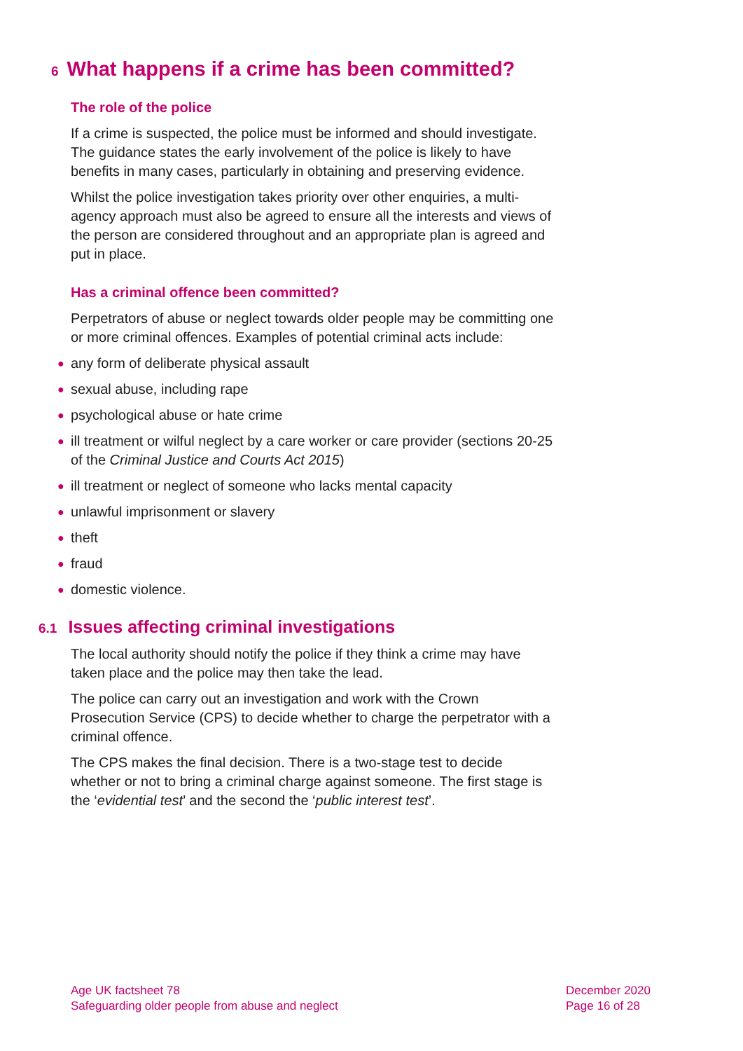6 What happens if a crime has been committed?
The role of the police
If a crime is suspected, the police must be informed and should investigate. The guidance states the early involvement of the police is likely to have benefits in many cases, particularly in obtaining and preserving evidence.
Whilst the police investigation takes priority over other enquiries, a multi-agency approach must also be agreed to ensure all the interests and views of the person are considered throughout and an appropriate plan is agreed and put in place.
Has a criminal offence been committed?
Perpetrators of abuse or neglect towards older people may be committing one or more criminal offences. Examples of potential criminal acts include:
● any form of deliberate physical assault
● sexual abuse, including rape
● psychological abuse or hate crime
● ill treatment or wilful neglect by a care worker or care provider (sections 20-25 of the Criminal Justice and Courts Act 2015)
● ill treatment or neglect of someone who lacks mental capacity
● unlawful imprisonment or slavery
● theft
● fraud
● domestic violence.
6.1 Issues affecting criminal investigations
The local authority should notify the police if they think a crime may have taken place and the police may then take the lead.
The police can carry out an investigation and work with the Crown Prosecution Service (CPS) to decide whether to charge the perpetrator with a criminal offence.
The CPS makes the final decision. There is a two-stage test to decide whether or not to bring a criminal charge against someone. The first stage is the ‘evidential test’ and the second the ‘public interest test’.
Age UK factsheet 78
Safeguarding older people from abuse and neglect
December 2020
Page 16 of 28